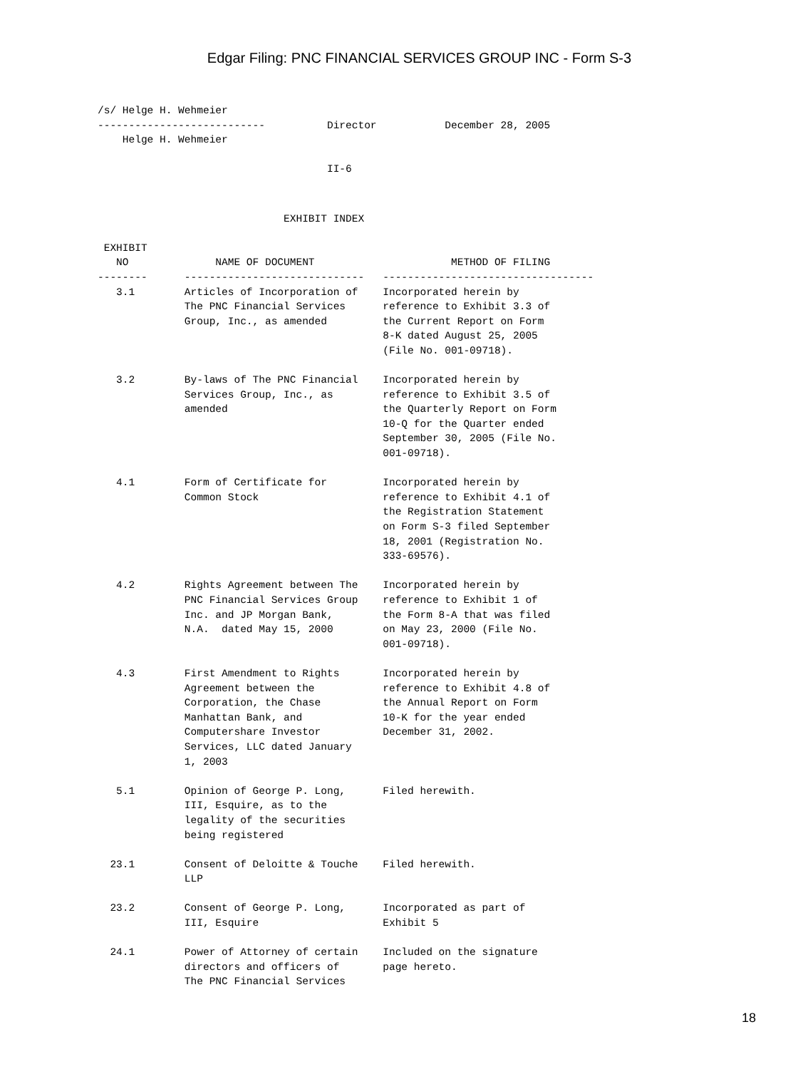Edgar Filing: PNC FINANCIAL SERVICES GROUP INC - Form S-3
/s/ Helge H. Wehmeier
---------------------------          Director           December 28, 2005
    Helge H. Wehmeier

                                     II-6
                              EXHIBIT INDEX

 EXHIBIT
   NO              NAME OF DOCUMENT                      METHOD OF FILING
--------      -----------------------------   ----------------------------------
   3.1        Articles of Incorporation of    Incorporated herein by
              The PNC Financial Services      reference to Exhibit 3.3 of
              Group, Inc., as amended         the Current Report on Form
                                              8-K dated August 25, 2005
                                              (File No. 001-09718).

   3.2        By-laws of The PNC Financial    Incorporated herein by
              Services Group, Inc., as        reference to Exhibit 3.5 of
              amended                         the Quarterly Report on Form
                                              10-Q for the Quarter ended
                                              September 30, 2005 (File No.
                                              001-09718).

   4.1        Form of Certificate for         Incorporated herein by
              Common Stock                    reference to Exhibit 4.1 of
                                              the Registration Statement
                                              on Form S-3 filed September
                                              18, 2001 (Registration No.
                                              333-69576).

   4.2        Rights Agreement between The    Incorporated herein by
              PNC Financial Services Group    reference to Exhibit 1 of
              Inc. and JP Morgan Bank,        the Form 8-A that was filed
              N.A.  dated May 15, 2000        on May 23, 2000 (File No.
                                              001-09718).

   4.3        First Amendment to Rights       Incorporated herein by
              Agreement between the           reference to Exhibit 4.8 of
              Corporation, the Chase          the Annual Report on Form
              Manhattan Bank, and             10-K for the year ended
              Computershare Investor          December 31, 2002.
              Services, LLC dated January
              1, 2003

   5.1        Opinion of George P. Long,      Filed herewith.
              III, Esquire, as to the
              legality of the securities
              being registered

  23.1        Consent of Deloitte & Touche    Filed herewith.
              LLP

  23.2        Consent of George P. Long,      Incorporated as part of
              III, Esquire                    Exhibit 5

  24.1        Power of Attorney of certain    Included on the signature
              directors and officers of       page hereto.
              The PNC Financial Services
18